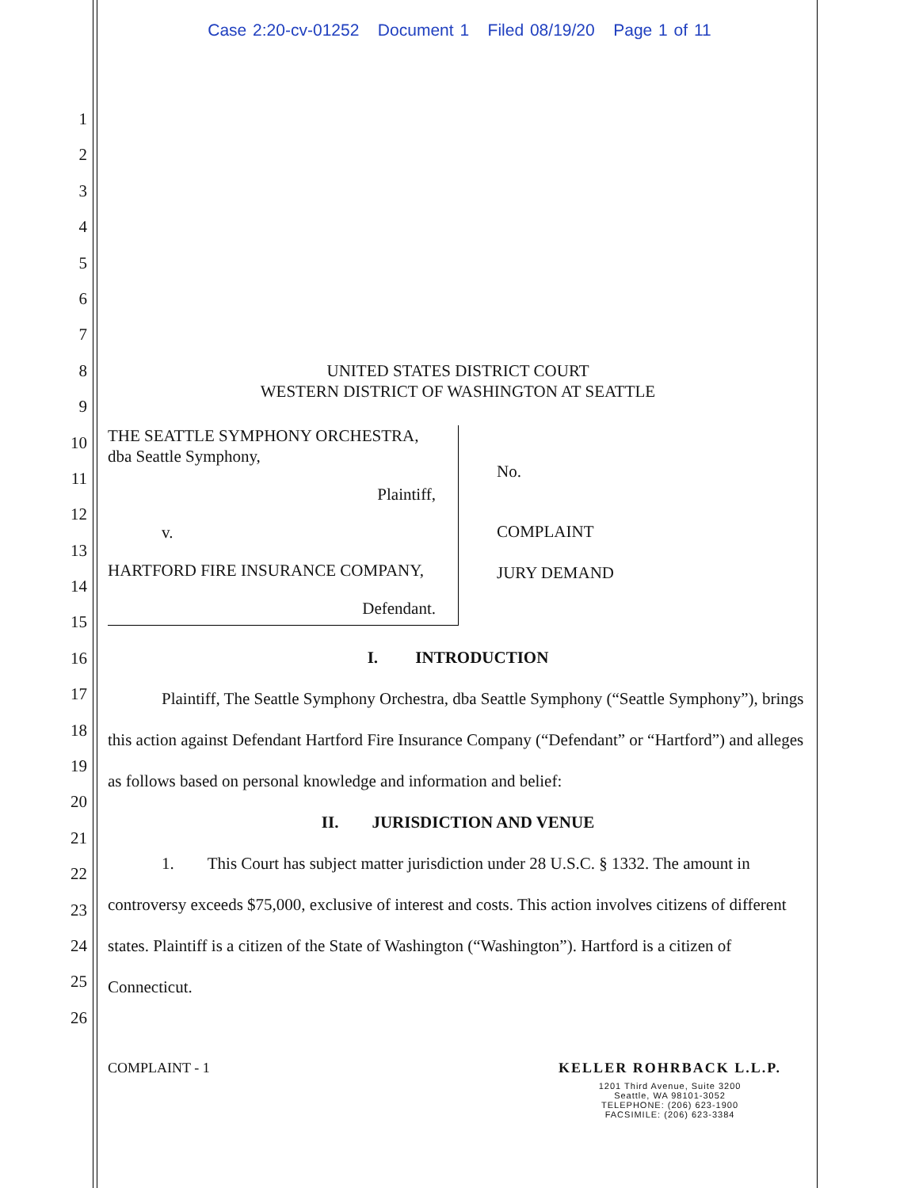Case 2:20-cv-01252 Document 1 Filed 08/19/20 Page 1 of 11
1
2
3
4
5
6
7
8
9
10
11
12
13
14
15
16
17
18
19
20
21
22
23
24
25
26
UNITED STATES DISTRICT COURT
WESTERN DISTRICT OF WASHINGTON AT SEATTLE
THE SEATTLE SYMPHONY ORCHESTRA,
dba Seattle Symphony,
Plaintiff,
v.
HARTFORD FIRE INSURANCE COMPANY,
Defendant.
No.
COMPLAINT
JURY DEMAND
I. INTRODUCTION
Plaintiff, The Seattle Symphony Orchestra, dba Seattle Symphony (“Seattle Symphony”), brings this action against Defendant Hartford Fire Insurance Company (“Defendant” or “Hartford”) and alleges as follows based on personal knowledge and information and belief:
II. JURISDICTION AND VENUE
1. This Court has subject matter jurisdiction under 28 U.S.C. § 1332. The amount in controversy exceeds $75,000, exclusive of interest and costs. This action involves citizens of different states. Plaintiff is a citizen of the State of Washington (“Washington”). Hartford is a citizen of Connecticut.
COMPLAINT - 1 KELLER ROHRBACK L.L.P.
1201 Third Avenue, Suite 3200
Seattle, WA 98101-3052
TELEPHONE: (206) 623-1900
FACSIMILE: (206) 623-3384